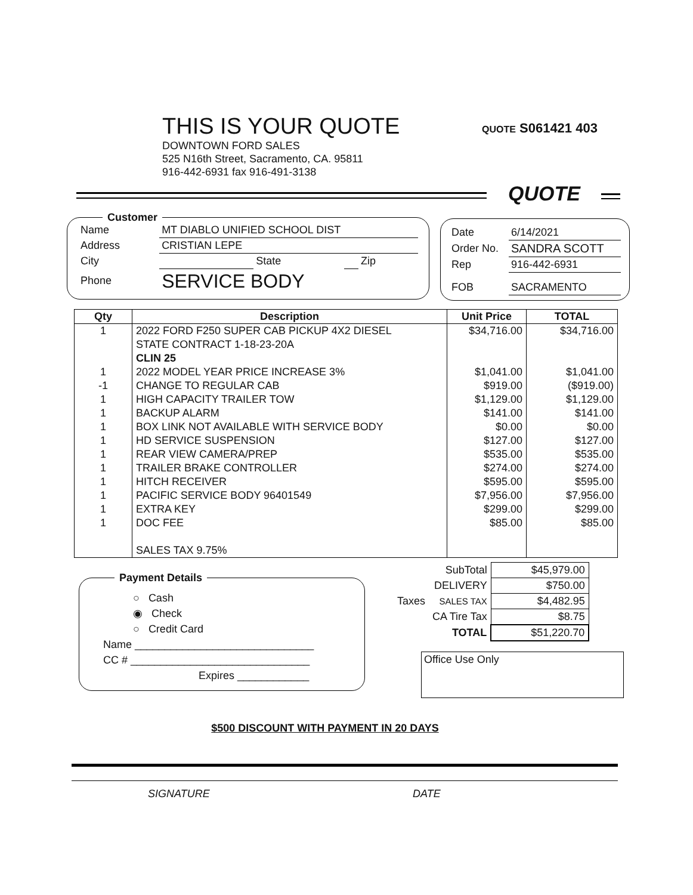THIS IS YOUR QUOTE
DOWNTOWN FORD SALES
525 N16th Street, Sacramento, CA. 95811
916-442-6931 fax 916-491-3138
QUOTE S061421 403
QUOTE
| Name | MT DIABLO UNIFIED SCHOOL DIST | | | |
| Address | CRISTIAN LEPE | | | |
| City | | State | | Zip |
| Phone | SERVICE BODY | | | |
Customer
| Date | 6/14/2021 |
| Order No. | SANDRA SCOTT |
| Rep | 916-442-6931 |
| FOB | SACRAMENTO |
| Qty | Description | Unit Price | TOTAL |
| --- | --- | --- | --- |
| 1 | 2022 FORD F250 SUPER CAB PICKUP 4X2 DIESEL | $34,716.00 | $34,716.00 |
| | STATE CONTRACT 1-18-23-20A | | |
| | CLIN 25 | | |
| 1 | 2022 MODEL YEAR PRICE INCREASE 3% | $1,041.00 | $1,041.00 |
| -1 | CHANGE TO REGULAR CAB | $919.00 | ($919.00) |
| 1 | HIGH CAPACITY TRAILER TOW | $1,129.00 | $1,129.00 |
| 1 | BACKUP ALARM | $141.00 | $141.00 |
| 1 | BOX LINK NOT AVAILABLE WITH SERVICE BODY | $0.00 | $0.00 |
| 1 | HD SERVICE SUSPENSION | $127.00 | $127.00 |
| 1 | REAR VIEW CAMERA/PREP | $535.00 | $535.00 |
| 1 | TRAILER BRAKE CONTROLLER | $274.00 | $274.00 |
| 1 | HITCH RECEIVER | $595.00 | $595.00 |
| 1 | PACIFIC SERVICE BODY 96401549 | $7,956.00 | $7,956.00 |
| 1 | EXTRA KEY | $299.00 | $299.00 |
| 1 | DOC FEE | $85.00 | $85.00 |
| | SALES TAX 9.75% | | |
| | SubTotal | $45,979.00 |
| | DELIVERY | $750.00 |
| Taxes | SALES TAX | $4,482.95 |
| | CA Tire Tax | $8.75 |
| | TOTAL | $51,220.70 |
○ Cash
◉ Check
○ Credit Card
Name ______________________________
CC # ______________________________
Expires ____________
Payment Details
Office Use Only
$500 DISCOUNT WITH PAYMENT IN 20 DAYS
SIGNATURE DATE